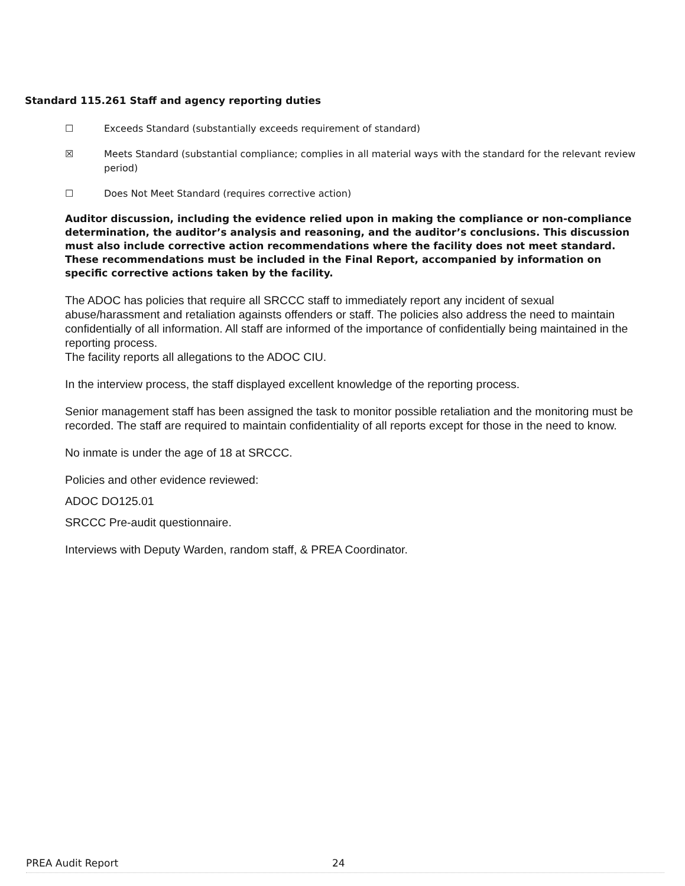Standard 115.261 Staff and agency reporting duties
☐ Exceeds Standard (substantially exceeds requirement of standard)
☒ Meets Standard (substantial compliance; complies in all material ways with the standard for the relevant review period)
☐ Does Not Meet Standard (requires corrective action)
Auditor discussion, including the evidence relied upon in making the compliance or non-compliance determination, the auditor’s analysis and reasoning, and the auditor’s conclusions. This discussion must also include corrective action recommendations where the facility does not meet standard. These recommendations must be included in the Final Report, accompanied by information on specific corrective actions taken by the facility.
The ADOC has policies that require all SRCCC staff to immediately report any incident of sexual abuse/harassment and retaliation againsts offenders or staff. The policies also address the need to maintain confidentially of all information. All staff are informed of the importance of confidentially being maintained in the reporting process.
The facility reports all allegations to the ADOC CIU.
In the interview process, the staff displayed excellent knowledge of the reporting process.
Senior management staff has been assigned the task to monitor possible retaliation and the monitoring must be recorded. The staff are required to maintain confidentiality of all reports except for those in the need to know.
No inmate is under the age of 18 at SRCCC.
Policies and other evidence reviewed:
ADOC DO125.01
SRCCC Pre-audit questionnaire.
Interviews with Deputy Warden, random staff, & PREA Coordinator.
PREA Audit Report 24